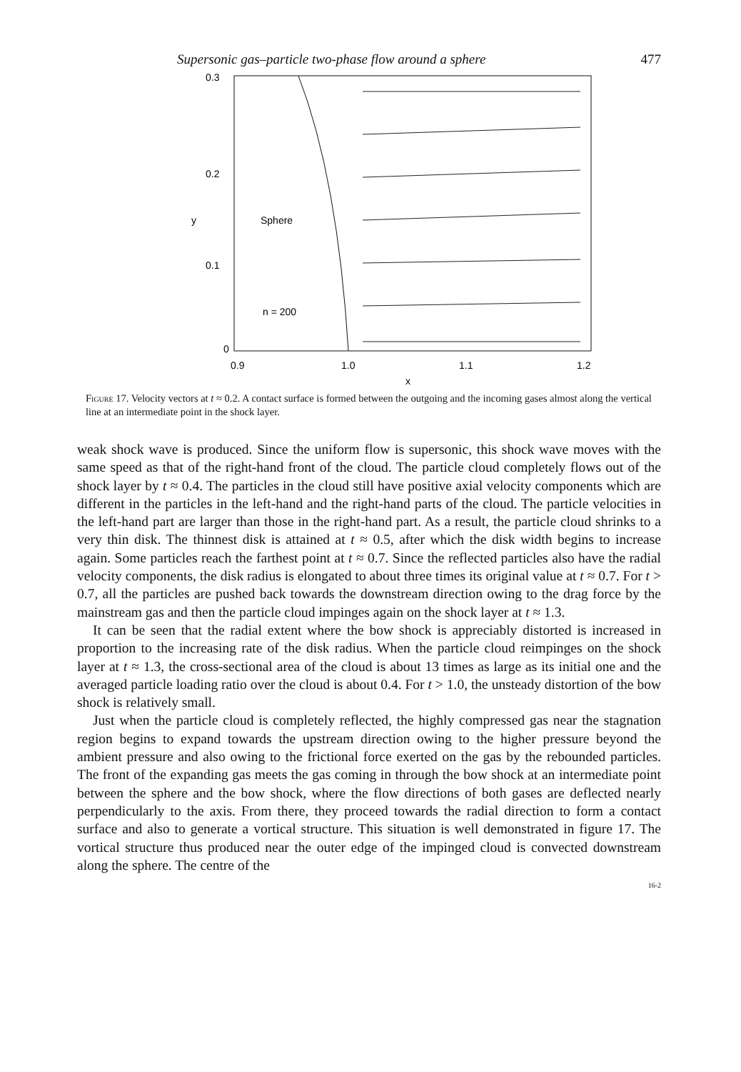Supersonic gas–particle two-phase flow around a sphere 477
0.3
0.2
y
Sphere
0.1
n = 200
0
0.9
1.0
1.1
1.2
x
Figure 17. Velocity vectors at t ≈ 0.2. A contact surface is formed between the outgoing and the incoming gases almost along the vertical line at an intermediate point in the shock layer.
weak shock wave is produced. Since the uniform flow is supersonic, this shock wave moves with the same speed as that of the right-hand front of the cloud. The particle cloud completely flows out of the shock layer by t ≈ 0.4. The particles in the cloud still have positive axial velocity components which are different in the particles in the left-hand and the right-hand parts of the cloud. The particle velocities in the left-hand part are larger than those in the right-hand part. As a result, the particle cloud shrinks to a very thin disk. The thinnest disk is attained at t ≈ 0.5, after which the disk width begins to increase again. Some particles reach the farthest point at t ≈ 0.7. Since the reflected particles also have the radial velocity components, the disk radius is elongated to about three times its original value at t ≈ 0.7. For t > 0.7, all the particles are pushed back towards the downstream direction owing to the drag force by the mainstream gas and then the particle cloud impinges again on the shock layer at t ≈ 1.3.
It can be seen that the radial extent where the bow shock is appreciably distorted is increased in proportion to the increasing rate of the disk radius. When the particle cloud reimpinges on the shock layer at t ≈ 1.3, the cross-sectional area of the cloud is about 13 times as large as its initial one and the averaged particle loading ratio over the cloud is about 0.4. For t > 1.0, the unsteady distortion of the bow shock is relatively small.
Just when the particle cloud is completely reflected, the highly compressed gas near the stagnation region begins to expand towards the upstream direction owing to the higher pressure beyond the ambient pressure and also owing to the frictional force exerted on the gas by the rebounded particles. The front of the expanding gas meets the gas coming in through the bow shock at an intermediate point between the sphere and the bow shock, where the flow directions of both gases are deflected nearly perpendicularly to the axis. From there, they proceed towards the radial direction to form a contact surface and also to generate a vortical structure. This situation is well demonstrated in figure 17. The vortical structure thus produced near the outer edge of the impinged cloud is convected downstream along the sphere. The centre of the
16-2